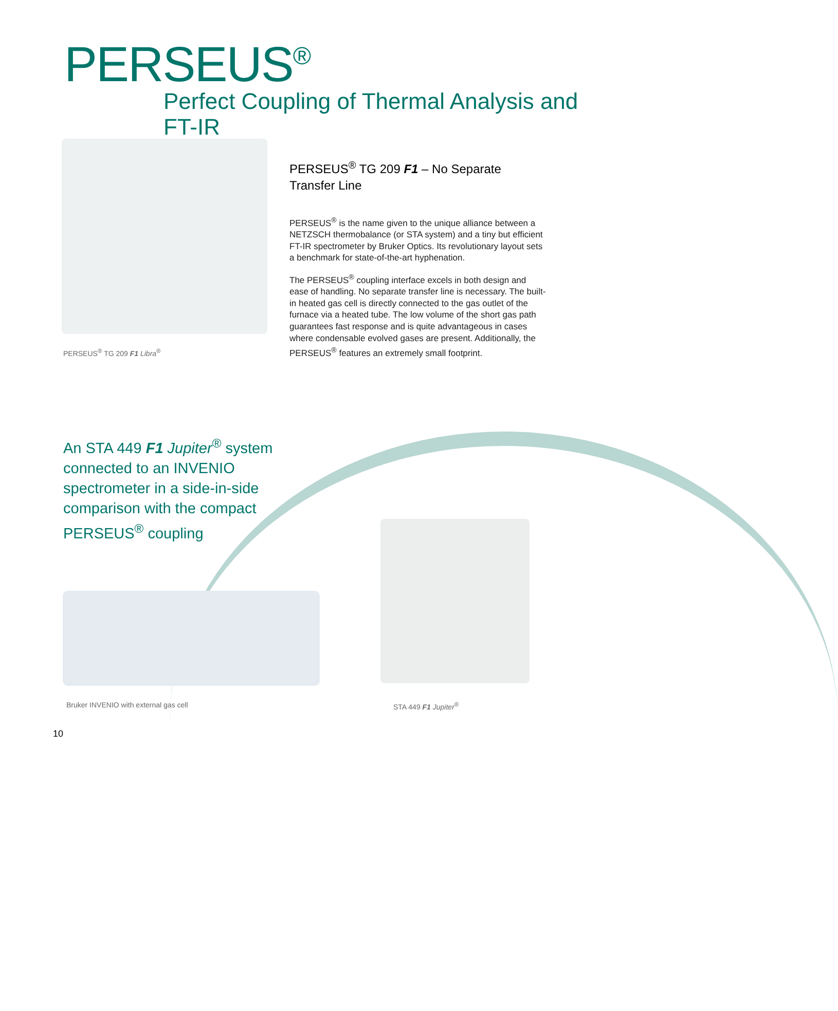PERSEUS<sup>®</sup>
Perfect Coupling of Thermal Analysis and FT-IR
PERSEUS<sup>®</sup> TG 209 F1 Libra<sup>®</sup>
PERSEUS<sup>®</sup> TG 209 F1 – No Separate
Transfer Line
PERSEUS<sup>®</sup> is the name given to the unique alliance between a NETZSCH thermobalance (or STA system) and a tiny but efficient FT-IR spectrometer by Bruker Optics. Its revolutionary layout sets a benchmark for state-of-the-art hyphenation.
The PERSEUS<sup>®</sup> coupling interface excels in both design and ease of handling. No separate transfer line is necessary. The built-in heated gas cell is directly connected to the gas outlet of the furnace via a heated tube. The low volume of the short gas path guarantees fast response and is quite advantageous in cases where condensable evolved gases are present. Additionally, the PERSEUS<sup>®</sup> features an extremely small footprint.
An STA 449 F1 Jupiter<sup>®</sup> system connected to an INVENIO spectrometer in a side-in-side comparison with the compact PERSEUS<sup>®</sup> coupling
Bruker INVENIO with external gas cell
STA 449 F1 Jupiter<sup>®</sup>
10